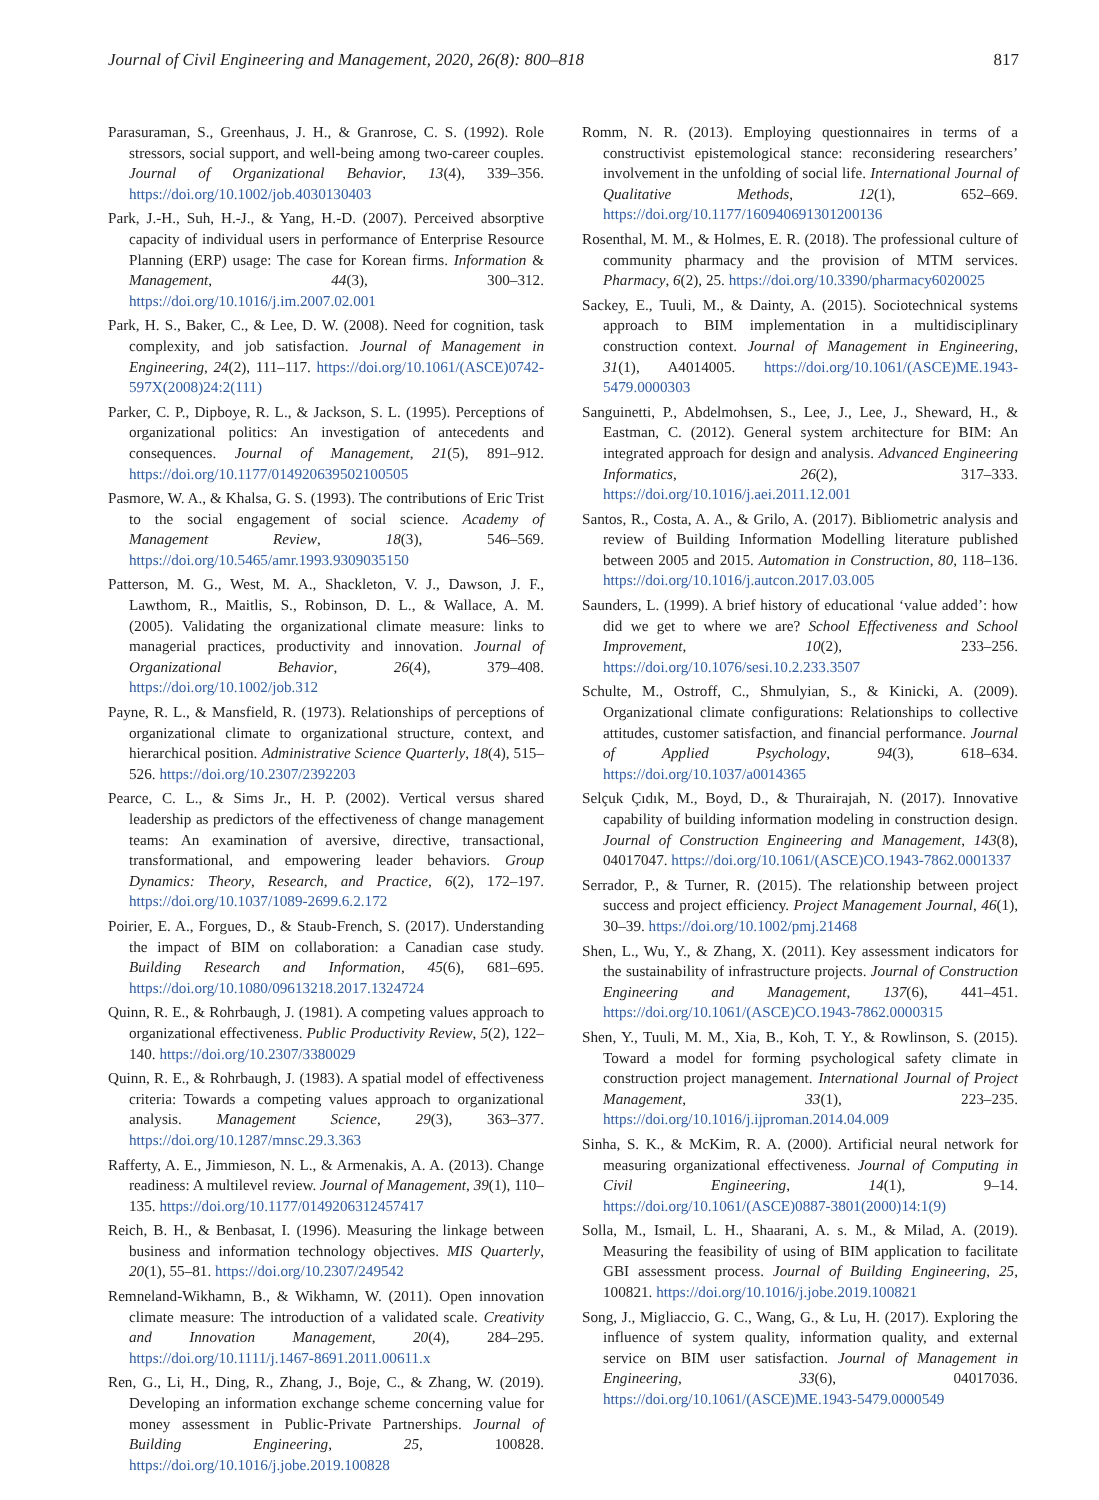Journal of Civil Engineering and Management, 2020, 26(8): 800–818 817
Parasuraman, S., Greenhaus, J. H., & Granrose, C. S. (1992). Role stressors, social support, and well-being among two-career couples. Journal of Organizational Behavior, 13(4), 339–356. https://doi.org/10.1002/job.4030130403
Park, J.-H., Suh, H.-J., & Yang, H.-D. (2007). Perceived absorptive capacity of individual users in performance of Enterprise Resource Planning (ERP) usage: The case for Korean firms. Information & Management, 44(3), 300–312. https://doi.org/10.1016/j.im.2007.02.001
Park, H. S., Baker, C., & Lee, D. W. (2008). Need for cognition, task complexity, and job satisfaction. Journal of Management in Engineering, 24(2), 111–117. https://doi.org/10.1061/(ASCE)0742-597X(2008)24:2(111)
Parker, C. P., Dipboye, R. L., & Jackson, S. L. (1995). Perceptions of organizational politics: An investigation of antecedents and consequences. Journal of Management, 21(5), 891–912. https://doi.org/10.1177/014920639502100505
Pasmore, W. A., & Khalsa, G. S. (1993). The contributions of Eric Trist to the social engagement of social science. Academy of Management Review, 18(3), 546–569. https://doi.org/10.5465/amr.1993.9309035150
Patterson, M. G., West, M. A., Shackleton, V. J., Dawson, J. F., Lawthom, R., Maitlis, S., Robinson, D. L., & Wallace, A. M. (2005). Validating the organizational climate measure: links to managerial practices, productivity and innovation. Journal of Organizational Behavior, 26(4), 379–408. https://doi.org/10.1002/job.312
Payne, R. L., & Mansfield, R. (1973). Relationships of perceptions of organizational climate to organizational structure, context, and hierarchical position. Administrative Science Quarterly, 18(4), 515–526. https://doi.org/10.2307/2392203
Pearce, C. L., & Sims Jr., H. P. (2002). Vertical versus shared leadership as predictors of the effectiveness of change management teams: An examination of aversive, directive, transactional, transformational, and empowering leader behaviors. Group Dynamics: Theory, Research, and Practice, 6(2), 172–197. https://doi.org/10.1037/1089-2699.6.2.172
Poirier, E. A., Forgues, D., & Staub-French, S. (2017). Understanding the impact of BIM on collaboration: a Canadian case study. Building Research and Information, 45(6), 681–695. https://doi.org/10.1080/09613218.2017.1324724
Quinn, R. E., & Rohrbaugh, J. (1981). A competing values approach to organizational effectiveness. Public Productivity Review, 5(2), 122–140. https://doi.org/10.2307/3380029
Quinn, R. E., & Rohrbaugh, J. (1983). A spatial model of effectiveness criteria: Towards a competing values approach to organizational analysis. Management Science, 29(3), 363–377. https://doi.org/10.1287/mnsc.29.3.363
Rafferty, A. E., Jimmieson, N. L., & Armenakis, A. A. (2013). Change readiness: A multilevel review. Journal of Management, 39(1), 110–135. https://doi.org/10.1177/0149206312457417
Reich, B. H., & Benbasat, I. (1996). Measuring the linkage between business and information technology objectives. MIS Quarterly, 20(1), 55–81. https://doi.org/10.2307/249542
Remneland-Wikhamn, B., & Wikhamn, W. (2011). Open innovation climate measure: The introduction of a validated scale. Creativity and Innovation Management, 20(4), 284–295. https://doi.org/10.1111/j.1467-8691.2011.00611.x
Ren, G., Li, H., Ding, R., Zhang, J., Boje, C., & Zhang, W. (2019). Developing an information exchange scheme concerning value for money assessment in Public-Private Partnerships. Journal of Building Engineering, 25, 100828. https://doi.org/10.1016/j.jobe.2019.100828
Romm, N. R. (2013). Employing questionnaires in terms of a constructivist epistemological stance: reconsidering researchers’ involvement in the unfolding of social life. International Journal of Qualitative Methods, 12(1), 652–669. https://doi.org/10.1177/160940691301200136
Rosenthal, M. M., & Holmes, E. R. (2018). The professional culture of community pharmacy and the provision of MTM services. Pharmacy, 6(2), 25. https://doi.org/10.3390/pharmacy6020025
Sackey, E., Tuuli, M., & Dainty, A. (2015). Sociotechnical systems approach to BIM implementation in a multidisciplinary construction context. Journal of Management in Engineering, 31(1), A4014005. https://doi.org/10.1061/(ASCE)ME.1943-5479.0000303
Sanguinetti, P., Abdelmohsen, S., Lee, J., Lee, J., Sheward, H., & Eastman, C. (2012). General system architecture for BIM: An integrated approach for design and analysis. Advanced Engineering Informatics, 26(2), 317–333. https://doi.org/10.1016/j.aei.2011.12.001
Santos, R., Costa, A. A., & Grilo, A. (2017). Bibliometric analysis and review of Building Information Modelling literature published between 2005 and 2015. Automation in Construction, 80, 118–136. https://doi.org/10.1016/j.autcon.2017.03.005
Saunders, L. (1999). A brief history of educational ‘value added’: how did we get to where we are? School Effectiveness and School Improvement, 10(2), 233–256. https://doi.org/10.1076/sesi.10.2.233.3507
Schulte, M., Ostroff, C., Shmulyian, S., & Kinicki, A. (2009). Organizational climate configurations: Relationships to collective attitudes, customer satisfaction, and financial performance. Journal of Applied Psychology, 94(3), 618–634. https://doi.org/10.1037/a0014365
Selçuk Çıdık, M., Boyd, D., & Thurairajah, N. (2017). Innovative capability of building information modeling in construction design. Journal of Construction Engineering and Management, 143(8), 04017047. https://doi.org/10.1061/(ASCE)CO.1943-7862.0001337
Serrador, P., & Turner, R. (2015). The relationship between project success and project efficiency. Project Management Journal, 46(1), 30–39. https://doi.org/10.1002/pmj.21468
Shen, L., Wu, Y., & Zhang, X. (2011). Key assessment indicators for the sustainability of infrastructure projects. Journal of Construction Engineering and Management, 137(6), 441–451. https://doi.org/10.1061/(ASCE)CO.1943-7862.0000315
Shen, Y., Tuuli, M. M., Xia, B., Koh, T. Y., & Rowlinson, S. (2015). Toward a model for forming psychological safety climate in construction project management. International Journal of Project Management, 33(1), 223–235. https://doi.org/10.1016/j.ijproman.2014.04.009
Sinha, S. K., & McKim, R. A. (2000). Artificial neural network for measuring organizational effectiveness. Journal of Computing in Civil Engineering, 14(1), 9–14. https://doi.org/10.1061/(ASCE)0887-3801(2000)14:1(9)
Solla, M., Ismail, L. H., Shaarani, A. s. M., & Milad, A. (2019). Measuring the feasibility of using of BIM application to facilitate GBI assessment process. Journal of Building Engineering, 25, 100821. https://doi.org/10.1016/j.jobe.2019.100821
Song, J., Migliaccio, G. C., Wang, G., & Lu, H. (2017). Exploring the influence of system quality, information quality, and external service on BIM user satisfaction. Journal of Management in Engineering, 33(6), 04017036. https://doi.org/10.1061/(ASCE)ME.1943-5479.0000549